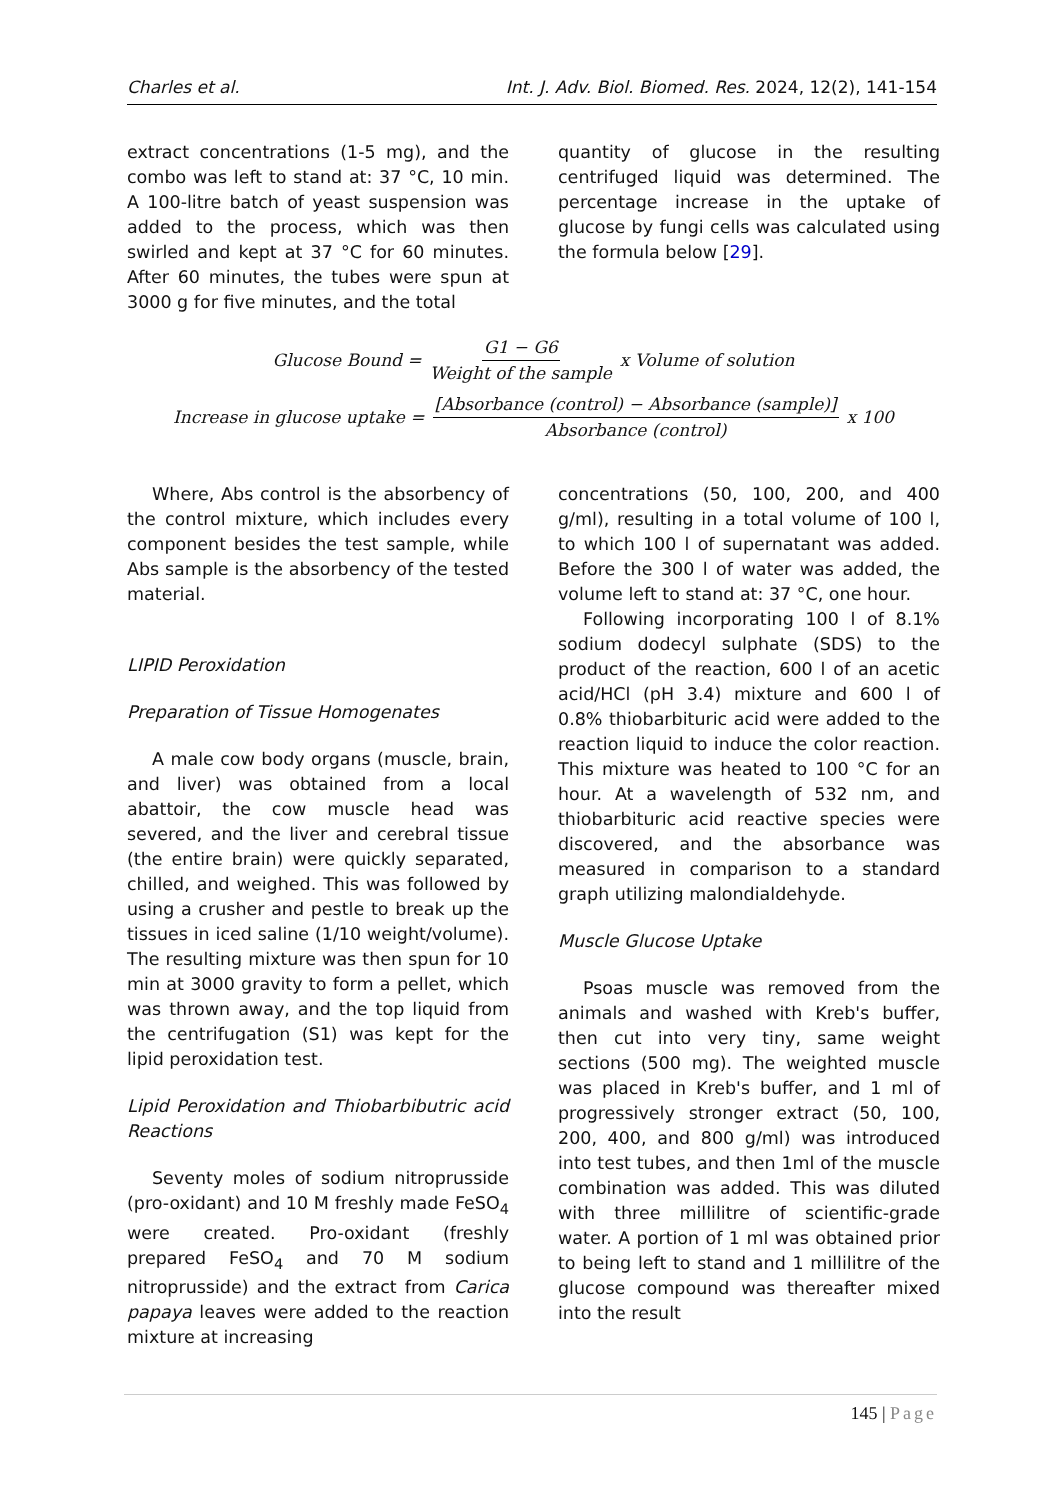Charles et al. Int. J. Adv. Biol. Biomed. Res. 2024, 12(2), 141-154
extract concentrations (1-5 mg), and the combo was left to stand at: 37 °C, 10 min. A 100-litre batch of yeast suspension was added to the process, which was then swirled and kept at 37 °C for 60 minutes. After 60 minutes, the tubes were spun at 3000 g for five minutes, and the total
quantity of glucose in the resulting centrifuged liquid was determined. The percentage increase in the uptake of glucose by fungi cells was calculated using the formula below [29].
Glucose Bound = G1 − G6 Weight of the sample x Volume of solution
Increase in glucose uptake = [Absorbance (control) − Absorbance (sample)] Absorbance (control) x 100
Where, Abs control is the absorbency of the control mixture, which includes every component besides the test sample, while Abs sample is the absorbency of the tested material.
LIPID Peroxidation
Preparation of Tissue Homogenates
A male cow body organs (muscle, brain, and liver) was obtained from a local abattoir, the cow muscle head was severed, and the liver and cerebral tissue (the entire brain) were quickly separated, chilled, and weighed. This was followed by using a crusher and pestle to break up the tissues in iced saline (1/10 weight/volume). The resulting mixture was then spun for 10 min at 3000 gravity to form a pellet, which was thrown away, and the top liquid from the centrifugation (S1) was kept for the lipid peroxidation test.
Lipid Peroxidation and Thiobarbibutric acid Reactions
Seventy moles of sodium nitroprusside (pro-oxidant) and 10 M freshly made FeSO<sub>4</sub> were created. Pro-oxidant (freshly prepared FeSO<sub>4</sub> and 70 M sodium nitroprusside) and the extract from Carica papaya leaves were added to the reaction mixture at increasing
concentrations (50, 100, 200, and 400 g/ml), resulting in a total volume of 100 l, to which 100 l of supernatant was added. Before the 300 l of water was added, the volume left to stand at: 37 °C, one hour.
Following incorporating 100 l of 8.1% sodium dodecyl sulphate (SDS) to the product of the reaction, 600 l of an acetic acid/HCl (pH 3.4) mixture and 600 l of 0.8% thiobarbituric acid were added to the reaction liquid to induce the color reaction. This mixture was heated to 100 °C for an hour. At a wavelength of 532 nm, and thiobarbituric acid reactive species were discovered, and the absorbance was measured in comparison to a standard graph utilizing malondialdehyde.
Muscle Glucose Uptake
Psoas muscle was removed from the animals and washed with Kreb's buffer, then cut into very tiny, same weight sections (500 mg). The weighted muscle was placed in Kreb's buffer, and 1 ml of progressively stronger extract (50, 100, 200, 400, and 800 g/ml) was introduced into test tubes, and then 1ml of the muscle combination was added. This was diluted with three millilitre of scientific-grade water. A portion of 1 ml was obtained prior to being left to stand and 1 millilitre of the glucose compound was thereafter mixed into the result
145 | Page